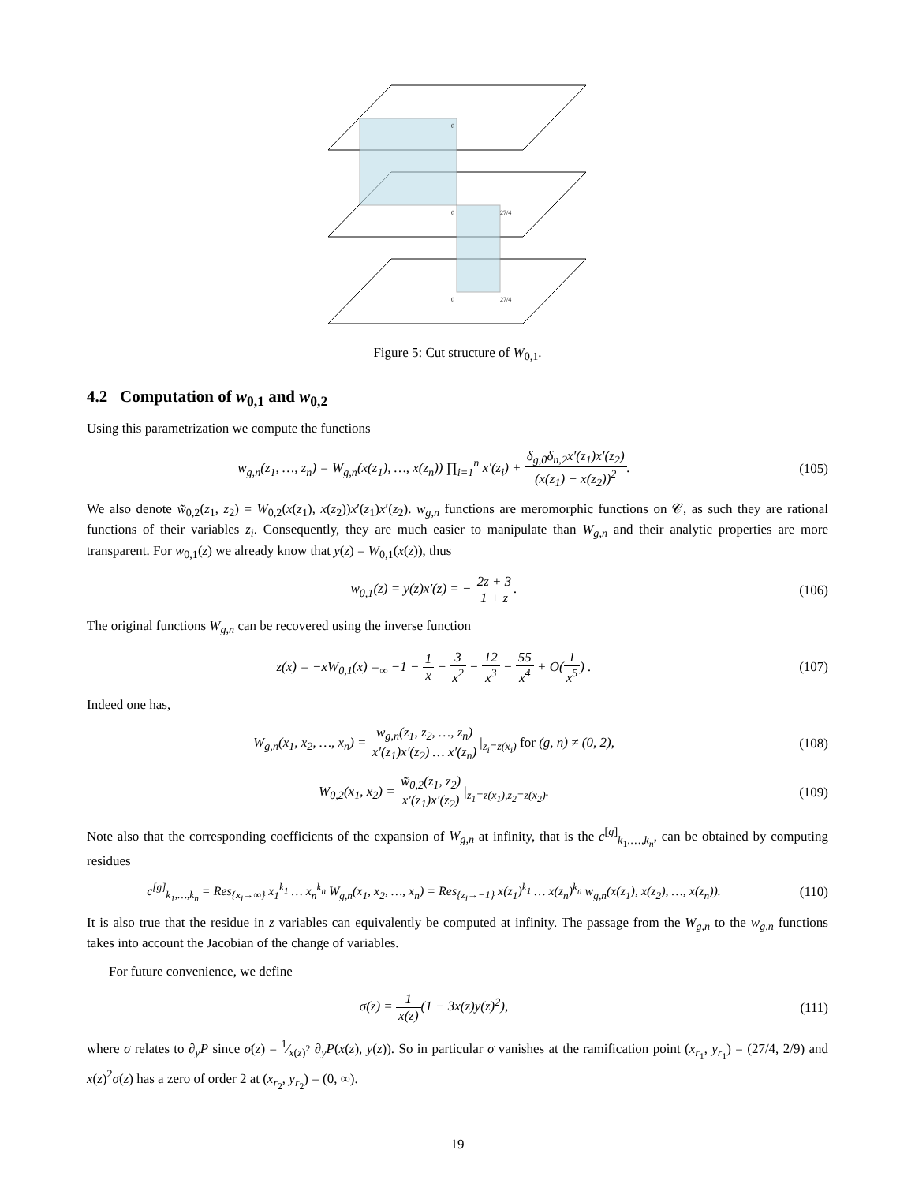0
0
27/4
0
27/4
Figure 5: Cut structure of W<sub>0,1</sub>.
4.2 Computation of w<sub>0,1</sub> and w<sub>0,2</sub>
Using this parametrization we compute the functions
w<sub>g,n</sub>(z<sub>1</sub>, …, z<sub>n</sub>) = W<sub>g,n</sub>(x(z<sub>1</sub>), …, x(z<sub>n</sub>)) ∏<sub>i=1</sub><sup>n</sup> x′(z<sub>i</sub>) + δ<sub>g,0</sub>δ<sub>n,2</sub>x′(z<sub>1</sub>)x′(z<sub>2</sub>) (x(z<sub>1</sub>) − x(z<sub>2</sub>))<sup>2</sup>.
(105)
We also denote w̃<sub>0,2</sub>(z<sub>1</sub>, z<sub>2</sub>) = W<sub>0,2</sub>(x(z<sub>1</sub>), x(z<sub>2</sub>))x′(z<sub>1</sub>)x′(z<sub>2</sub>). w<sub>g,n</sub> functions are meromorphic functions on 𝒞, as such they are rational functions of their variables z<sub>i</sub>. Consequently, they are much easier to manipulate than W<sub>g,n</sub> and their analytic properties are more transparent. For w<sub>0,1</sub>(z) we already know that y(z) = W<sub>0,1</sub>(x(z)), thus
w<sub>0,1</sub>(z) = y(z)x′(z) = − 2z + 3 1 + z.
(106)
The original functions W<sub>g,n</sub> can be recovered using the inverse function
z(x) = −xW<sub>0,1</sub>(x) =<sub>∞</sub> −1 − 1 x − 3 x<sup>2</sup> − 12 x<sup>3</sup> − 55 x<sup>4</sup> + O(1 x<sup>5</sup>) .
(107)
Indeed one has,
W<sub>g,n</sub>(x<sub>1</sub>, x<sub>2</sub>, …, x<sub>n</sub>) = w<sub>g,n</sub>(z<sub>1</sub>, z<sub>2</sub>, …, z<sub>n</sub>) x′(z<sub>1</sub>)x′(z<sub>2</sub>) … x′(z<sub>n</sub>)|<sub>z<sub>i</sub>=z(x<sub>i</sub>)</sub> for (g, n) ≠ (0, 2),
(108)
W<sub>0,2</sub>(x<sub>1</sub>, x<sub>2</sub>) = w̃<sub>0,2</sub>(z<sub>1</sub>, z<sub>2</sub>) x′(z<sub>1</sub>)x′(z<sub>2</sub>)|<sub>z<sub>1</sub>=z(x<sub>1</sub>),z<sub>2</sub>=z(x<sub>2</sub>)</sub>.
(109)
Note also that the corresponding coefficients of the expansion of W<sub>g,n</sub> at infinity, that is the c<sup>[g]</sup><sub>k<sub>1</sub>,…,k<sub>n</sub></sub>, can be obtained by computing residues
c<sup>[g]</sup><sub>k<sub>1</sub>,…,k<sub>n</sub></sub> = Res<sub>{x<sub>i</sub>→∞}</sub> x<sub>1</sub><sup>k<sub>1</sub></sup> … x<sub>n</sub><sup>k<sub>n</sub></sup> W<sub>g,n</sub>(x<sub>1</sub>, x<sub>2</sub>, …, x<sub>n</sub>) = Res<sub>{z<sub>i</sub>→−1}</sub> x(z<sub>1</sub>)<sup>k<sub>1</sub></sup> … x(z<sub>n</sub>)<sup>k<sub>n</sub></sup> w<sub>g,n</sub>(x(z<sub>1</sub>), x(z<sub>2</sub>), …, x(z<sub>n</sub>)).
(110)
It is also true that the residue in z variables can equivalently be computed at infinity. The passage from the W<sub>g,n</sub> to the w<sub>g,n</sub> functions takes into account the Jacobian of the change of variables.
For future convenience, we define
σ(z) = 1 x(z)(1 − 3x(z)y(z)<sup>2</sup>), (111)
where σ relates to ∂<sub>y</sub>P since σ(z) = 1⁄x(z)<sup>2</sup> ∂<sub>y</sub>P(x(z), y(z)). So in particular σ vanishes at the ramification point (x<sub>r<sub>1</sub></sub>, y<sub>r<sub>1</sub></sub>) = (27/4, 2/9) and x(z)<sup>2</sup>σ(z) has a zero of order 2 at (x<sub>r<sub>2</sub></sub>, y<sub>r<sub>2</sub></sub>) = (0, ∞).
19